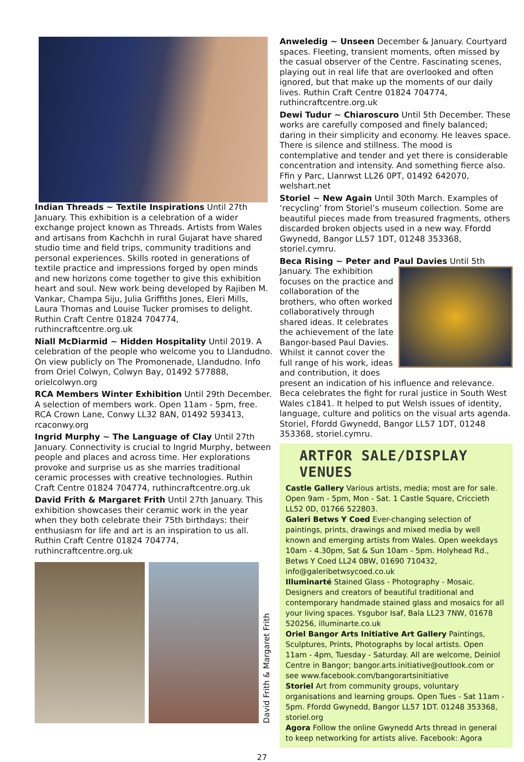Indian Threads ~ Textile Inspirations Until 27th January. This exhibition is a celebration of a wider exchange project known as Threads. Artists from Wales and artisans from Kachchh in rural Gujarat have shared studio time and field trips, community traditions and personal experiences. Skills rooted in generations of textile practice and impressions forged by open minds and new horizons come together to give this exhibition heart and soul. New work being developed by Rajiben M. Vankar, Champa Siju, Julia Griffiths Jones, Eleri Mills, Laura Thomas and Louise Tucker promises to delight. Ruthin Craft Centre 01824 704774, ruthincraftcentre.org.uk
Niall McDiarmid ~ Hidden Hospitality Until 2019. A celebration of the people who welcome you to Llandudno. On view publicly on The Promonenade, Llandudno. Info from Oriel Colwyn, Colwyn Bay, 01492 577888, orielcolwyn.org
RCA Members Winter Exhibition Until 29th December. A selection of members work. Open 11am - 5pm, free. RCA Crown Lane, Conwy LL32 8AN, 01492 593413, rcaconwy.org
Ingrid Murphy ~ The Language of Clay Until 27th January. Connectivity is crucial to Ingrid Murphy, between people and places and across time. Her explorations provoke and surprise us as she marries traditional ceramic processes with creative technologies. Ruthin Craft Centre 01824 704774, ruthincraftcentre.org.uk
David Frith & Margaret Frith Until 27th January. This exhibition showcases their ceramic work in the year when they both celebrate their 75th birthdays: their enthusiasm for life and art is an inspiration to us all. Ruthin Craft Centre 01824 704774, ruthincraftcentre.org.uk
David Frith & Margaret Frith
Anweledig ~ Unseen December & January. Courtyard spaces. Fleeting, transient moments, often missed by the casual observer of the Centre. Fascinating scenes, playing out in real life that are overlooked and often ignored, but that make up the moments of our daily lives. Ruthin Craft Centre 01824 704774, ruthincraftcentre.org.uk
Dewi Tudur ~ Chiaroscuro Until 5th December. These works are carefully composed and finely balanced; daring in their simplicity and economy. He leaves space. There is silence and stillness. The mood is contemplative and tender and yet there is considerable concentration and intensity. And something fierce also. Ffin y Parc, Llanrwst LL26 0PT, 01492 642070, welshart.net
Storiel ~ New Again Until 30th March. Examples of ‘recycling’ from Storiel’s museum collection. Some are beautiful pieces made from treasured fragments, others discarded broken objects used in a new way. Ffordd Gwynedd, Bangor LL57 1DT, 01248 353368, storiel.cymru.
Beca Rising ~ Peter and Paul Davies Until 5th January. The exhibition focuses on the practice and collaboration of the brothers, who often worked collaboratively through shared ideas. It celebrates the achievement of the late Bangor-based Paul Davies. Whilst it cannot cover the full range of his work, ideas and contribution, it does present an indication of his influence and relevance. Beca celebrates the fight for rural justice in South West Wales c1841. It helped to put Welsh issues of identity, language, culture and politics on the visual arts agenda. Storiel, Ffordd Gwynedd, Bangor LL57 1DT, 01248 353368, storiel.cymru.
ARTFOR SALE/DISPLAY VENUES
Castle Gallery Various artists, media; most are for sale. Open 9am - 5pm, Mon - Sat. 1 Castle Square, Criccieth LL52 0D, 01766 522803.
Galeri Betws Y Coed Ever-changing selection of paintings, prints, drawings and mixed media by well known and emerging artists from Wales. Open weekdays 10am - 4.30pm, Sat & Sun 10am - 5pm. Holyhead Rd., Betws Y Coed LL24 0BW, 01690 710432, info@galeribetwsycoed.co.uk
Illuminarté Stained Glass - Photography - Mosaic. Designers and creators of beautiful traditional and contemporary handmade stained glass and mosaics for all your living spaces. Ysgubor Isaf, Bala LL23 7NW, 01678 520256, illuminarte.co.uk
Oriel Bangor Arts Initiative Art Gallery Paintings, Sculptures, Prints, Photographs by local artists. Open 11am - 4pm, Tuesday - Saturday. All are welcome, Deiniol Centre in Bangor; bangor.arts.initiative@outlook.com or see www.facebook.com/bangorartsinitiative
Storiel Art from community groups, voluntary organisations and learning groups. Open Tues - Sat 11am - 5pm. Ffordd Gwynedd, Bangor LL57 1DT. 01248 353368, storiel.org
Agora Follow the online Gwynedd Arts thread in general to keep networking for artists alive. Facebook: Agora
27